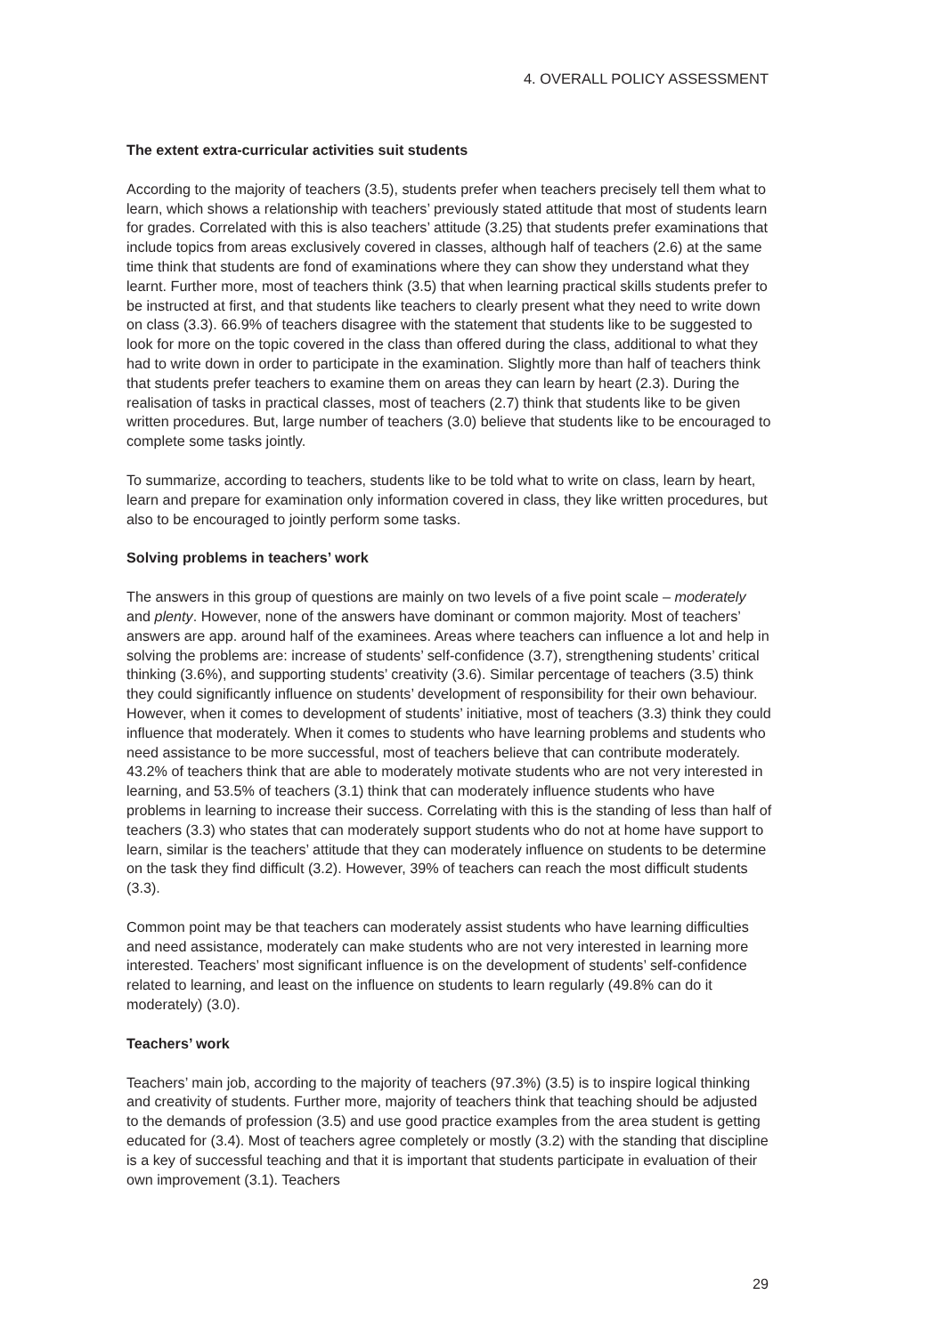4. OVERALL POLICY ASSESSMENT
The extent extra-curricular activities suit students
According to the majority of teachers (3.5), students prefer when teachers precisely tell them what to learn, which shows a relationship with teachers’ previously stated attitude that most of students learn for grades. Correlated with this is also teachers’ attitude (3.25) that students prefer examinations that include topics from areas exclusively covered in classes, although half of teachers (2.6) at the same time think that students are fond of examinations where they can show they understand what they learnt. Further more, most of teachers think (3.5) that when learning practical skills students prefer to be instructed at first, and that students like teachers to clearly present what they need to write down on class (3.3). 66.9% of teachers disagree with the statement that students like to be suggested to look for more on the topic covered in the class than offered during the class, additional to what they had to write down in order to participate in the examination. Slightly more than half of teachers think that students prefer teachers to examine them on areas they can learn by heart (2.3). During the realisation of tasks in practical classes, most of teachers (2.7) think that students like to be given written procedures. But, large number of teachers (3.0) believe that students like to be encouraged to complete some tasks jointly.
To summarize, according to teachers, students like to be told what to write on class, learn by heart, learn and prepare for examination only information covered in class, they like written procedures, but also to be encouraged to jointly perform some tasks.
Solving problems in teachers’ work
The answers in this group of questions are mainly on two levels of a five point scale – moderately and plenty. However, none of the answers have dominant or common majority. Most of teachers’ answers are app. around half of the examinees. Areas where teachers can influence a lot and help in solving the problems are: increase of students’ self-confidence (3.7), strengthening students’ critical thinking (3.6%), and supporting students’ creativity (3.6). Similar percentage of teachers (3.5) think they could significantly influence on students’ development of responsibility for their own behaviour. However, when it comes to development of students’ initiative, most of teachers (3.3) think they could influence that moderately. When it comes to students who have learning problems and students who need assistance to be more successful, most of teachers believe that can contribute moderately. 43.2% of teachers think that are able to moderately motivate students who are not very interested in learning, and 53.5% of teachers (3.1) think that can moderately influence students who have problems in learning to increase their success. Correlating with this is the standing of less than half of teachers (3.3) who states that can moderately support students who do not at home have support to learn, similar is the teachers’ attitude that they can moderately influence on students to be determine on the task they find difficult (3.2). However, 39% of teachers can reach the most difficult students (3.3).
Common point may be that teachers can moderately assist students who have learning difficulties and need assistance, moderately can make students who are not very interested in learning more interested. Teachers’ most significant influence is on the development of students’ self-confidence related to learning, and least on the influence on students to learn regularly (49.8% can do it moderately) (3.0).
Teachers’ work
Teachers’ main job, according to the majority of teachers (97.3%) (3.5) is to inspire logical thinking and creativity of students. Further more, majority of teachers think that teaching should be adjusted to the demands of profession (3.5) and use good practice examples from the area student is getting educated for (3.4). Most of teachers agree completely or mostly (3.2) with the standing that discipline is a key of successful teaching and that it is important that students participate in evaluation of their own improvement (3.1). Teachers
29